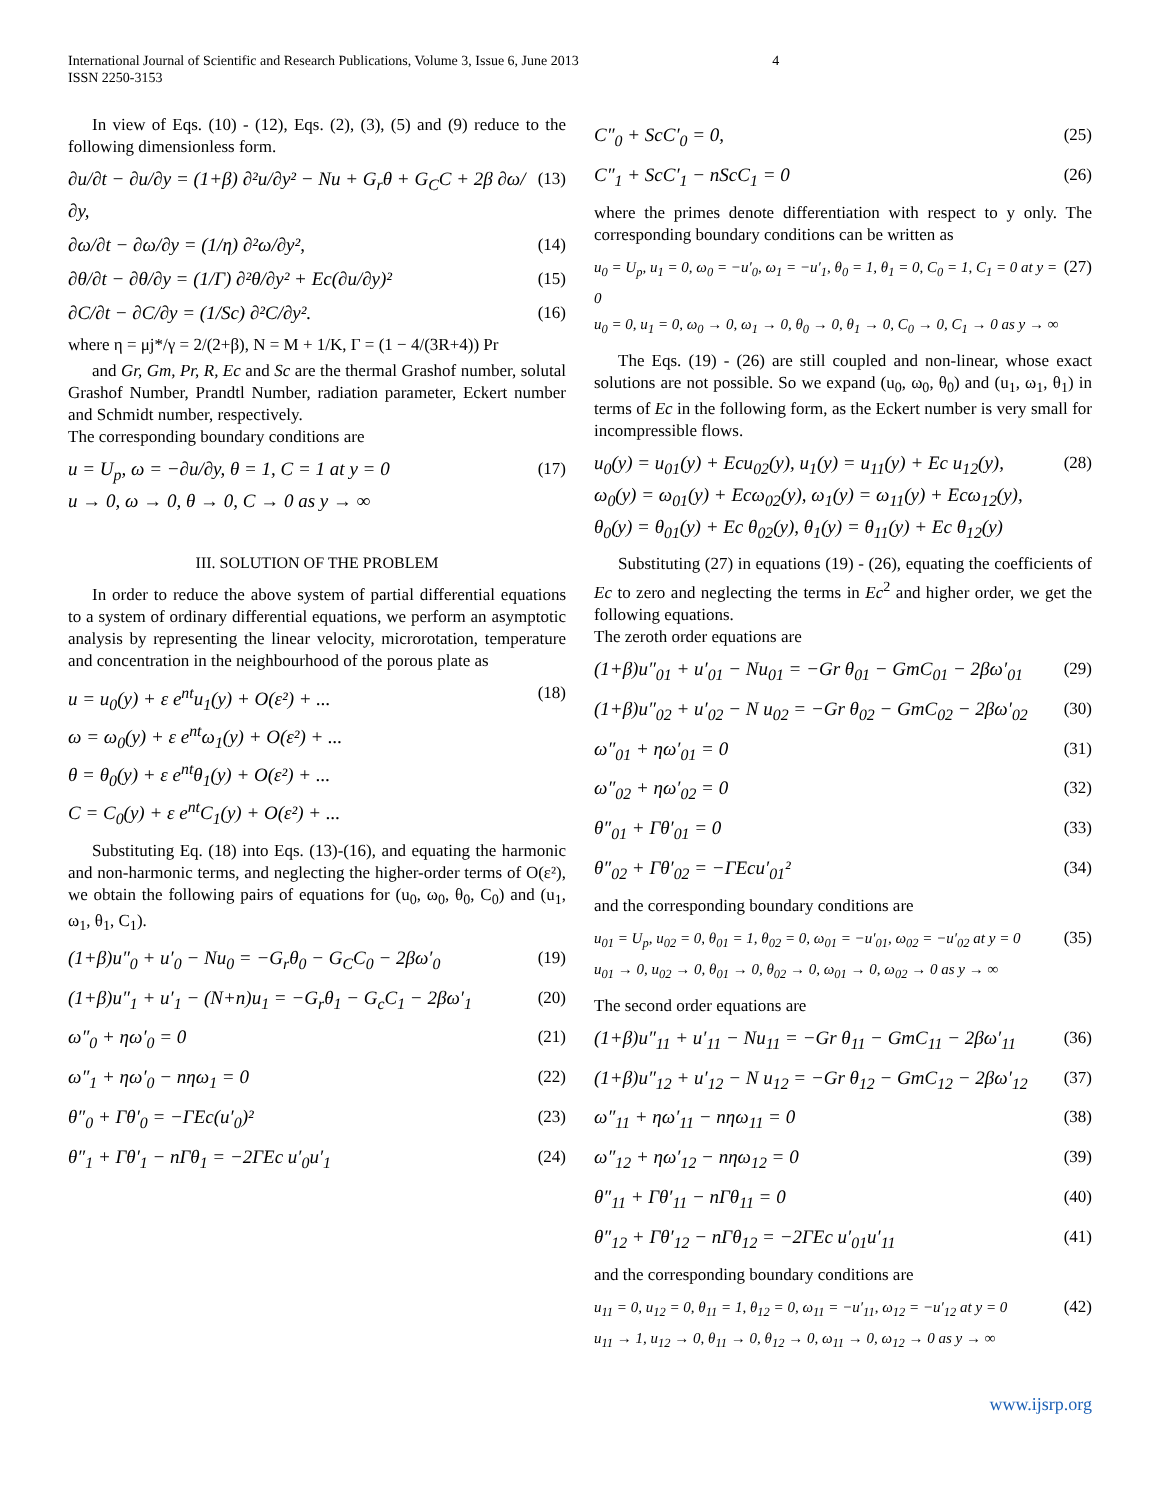International Journal of Scientific and Research Publications, Volume 3, Issue 6, June 2013 4
ISSN 2250-3153
In view of Eqs. (10) - (12), Eqs. (2), (3), (5) and (9) reduce to the following dimensionless form.
∂u/∂t − ∂u/∂y = (1+β) ∂²u/∂y² − Nu + G<sub>r</sub>θ + G<sub>C</sub>C + 2β ∂ω/∂y, (13)
∂ω/∂t − ∂ω/∂y = (1/η) ∂²ω/∂y², (14)
∂θ/∂t − ∂θ/∂y = (1/Γ) ∂²θ/∂y² + Ec(∂u/∂y)² (15)
∂C/∂t − ∂C/∂y = (1/Sc) ∂²C/∂y². (16)
where η = μj*/γ = 2/(2+β), N = M + 1/K, Γ = (1 − 4/(3R+4)) Pr
and Gr, Gm, Pr, R, Ec and Sc are the thermal Grashof number, solutal Grashof Number, Prandtl Number, radiation parameter, Eckert number and Schmidt number, respectively.
The corresponding boundary conditions are
u = U<sub>p</sub>, ω = −∂u/∂y, θ = 1, C = 1 at y = 0
u → 0, ω → 0, θ → 0, C → 0 as y → ∞ (17)
III. SOLUTION OF THE PROBLEM
In order to reduce the above system of partial differential equations to a system of ordinary differential equations, we perform an asymptotic analysis by representing the linear velocity, microrotation, temperature and concentration in the neighbourhood of the porous plate as
u = u<sub>0</sub>(y) + ε e<sup>nt</sup>u<sub>1</sub>(y) + O(ε²) + ...
ω = ω<sub>0</sub>(y) + ε e<sup>nt</sup>ω<sub>1</sub>(y) + O(ε²) + ...
θ = θ<sub>0</sub>(y) + ε e<sup>nt</sup>θ<sub>1</sub>(y) + O(ε²) + ...
C = C<sub>0</sub>(y) + ε e<sup>nt</sup>C<sub>1</sub>(y) + O(ε²) + ... (18)
Substituting Eq. (18) into Eqs. (13)-(16), and equating the harmonic and non-harmonic terms, and neglecting the higher-order terms of O(ε²), we obtain the following pairs of equations for (u<sub>0</sub>, ω<sub>0</sub>, θ<sub>0</sub>, C<sub>0</sub>) and (u<sub>1</sub>, ω<sub>1</sub>, θ<sub>1</sub>, C<sub>1</sub>).
(1+β)u″<sub>0</sub> + u′<sub>0</sub> − Nu<sub>0</sub> = −G<sub>r</sub>θ<sub>0</sub> − G<sub>C</sub>C<sub>0</sub> − 2βω′<sub>0</sub> (19)
(1+β)u″<sub>1</sub> + u′<sub>1</sub> − (N+n)u<sub>1</sub> = −G<sub>r</sub>θ<sub>1</sub> − G<sub>c</sub>C<sub>1</sub> − 2βω′<sub>1</sub> (20)
ω″<sub>0</sub> + ηω′<sub>0</sub> = 0 (21)
ω″<sub>1</sub> + ηω′<sub>0</sub> − nηω<sub>1</sub> = 0 (22)
θ″<sub>0</sub> + Γθ′<sub>0</sub> = −ΓEc(u′<sub>0</sub>)² (23)
θ″<sub>1</sub> + Γθ′<sub>1</sub> − nΓθ<sub>1</sub> = −2ΓEc u′<sub>0</sub>u′<sub>1</sub> (24)
C″<sub>0</sub> + ScC′<sub>0</sub> = 0, (25)
C″<sub>1</sub> + ScC′<sub>1</sub> − nScC<sub>1</sub> = 0 (26)
where the primes denote differentiation with respect to y only. The corresponding boundary conditions can be written as
u<sub>0</sub> = U<sub>p</sub>, u<sub>1</sub> = 0, ω<sub>0</sub> = −u′<sub>0</sub>, ω<sub>1</sub> = −u′<sub>1</sub>, θ<sub>0</sub> = 1, θ<sub>1</sub> = 0, C<sub>0</sub> = 1, C<sub>1</sub> = 0 at y = 0
u<sub>0</sub> = 0, u<sub>1</sub> = 0, ω<sub>0</sub> → 0, ω<sub>1</sub> → 0, θ<sub>0</sub> → 0, θ<sub>1</sub> → 0, C<sub>0</sub> → 0, C<sub>1</sub> → 0 as y → ∞ (27)
The Eqs. (19) - (26) are still coupled and non-linear, whose exact solutions are not possible. So we expand (u<sub>0</sub>, ω<sub>0</sub>, θ<sub>0</sub>) and (u<sub>1</sub>, ω<sub>1</sub>, θ<sub>1</sub>) in terms of Ec in the following form, as the Eckert number is very small for incompressible flows.
u<sub>0</sub>(y) = u<sub>01</sub>(y) + Ecu<sub>02</sub>(y), u<sub>1</sub>(y) = u<sub>11</sub>(y) + Ec u<sub>12</sub>(y),
ω<sub>0</sub>(y) = ω<sub>01</sub>(y) + Ecω<sub>02</sub>(y), ω<sub>1</sub>(y) = ω<sub>11</sub>(y) + Ecω<sub>12</sub>(y),
θ<sub>0</sub>(y) = θ<sub>01</sub>(y) + Ec θ<sub>02</sub>(y), θ<sub>1</sub>(y) = θ<sub>11</sub>(y) + Ec θ<sub>12</sub>(y) (28)
Substituting (27) in equations (19) - (26), equating the coefficients of Ec to zero and neglecting the terms in Ec<sup>2</sup> and higher order, we get the following equations.
The zeroth order equations are
(1+β)u″<sub>01</sub> + u′<sub>01</sub> − Nu<sub>01</sub> = −Gr θ<sub>01</sub> − GmC<sub>01</sub> − 2βω′<sub>01</sub> (29)
(1+β)u″<sub>02</sub> + u′<sub>02</sub> − N u<sub>02</sub> = −Gr θ<sub>02</sub> − GmC<sub>02</sub> − 2βω′<sub>02</sub> (30)
ω″<sub>01</sub> + ηω′<sub>01</sub> = 0 (31)
ω″<sub>02</sub> + ηω′<sub>02</sub> = 0 (32)
θ″<sub>01</sub> + Γθ′<sub>01</sub> = 0 (33)
θ″<sub>02</sub> + Γθ′<sub>02</sub> = −ΓEcu′<sub>01</sub>² (34)
and the corresponding boundary conditions are
u<sub>01</sub> = U<sub>p</sub>, u<sub>02</sub> = 0, θ<sub>01</sub> = 1, θ<sub>02</sub> = 0, ω<sub>01</sub> = −u′<sub>01</sub>, ω<sub>02</sub> = −u′<sub>02</sub> at y = 0
u<sub>01</sub> → 0, u<sub>02</sub> → 0, θ<sub>01</sub> → 0, θ<sub>02</sub> → 0, ω<sub>01</sub> → 0, ω<sub>02</sub> → 0 as y → ∞ (35)
The second order equations are
(1+β)u″<sub>11</sub> + u′<sub>11</sub> − Nu<sub>11</sub> = −Gr θ<sub>11</sub> − GmC<sub>11</sub> − 2βω′<sub>11</sub> (36)
(1+β)u″<sub>12</sub> + u′<sub>12</sub> − N u<sub>12</sub> = −Gr θ<sub>12</sub> − GmC<sub>12</sub> − 2βω′<sub>12</sub> (37)
ω″<sub>11</sub> + ηω′<sub>11</sub> − nηω<sub>11</sub> = 0 (38)
ω″<sub>12</sub> + ηω′<sub>12</sub> − nηω<sub>12</sub> = 0 (39)
θ″<sub>11</sub> + Γθ′<sub>11</sub> − nΓθ<sub>11</sub> = 0 (40)
θ″<sub>12</sub> + Γθ′<sub>12</sub> − nΓθ<sub>12</sub> = −2ΓEc u′<sub>01</sub>u′<sub>11</sub> (41)
and the corresponding boundary conditions are
u<sub>11</sub> = 0, u<sub>12</sub> = 0, θ<sub>11</sub> = 1, θ<sub>12</sub> = 0, ω<sub>11</sub> = −u′<sub>11</sub>, ω<sub>12</sub> = −u′<sub>12</sub> at y = 0
u<sub>11</sub> → 1, u<sub>12</sub> → 0, θ<sub>11</sub> → 0, θ<sub>12</sub> → 0, ω<sub>11</sub> → 0, ω<sub>12</sub> → 0 as y → ∞ (42)
www.ijsrp.org